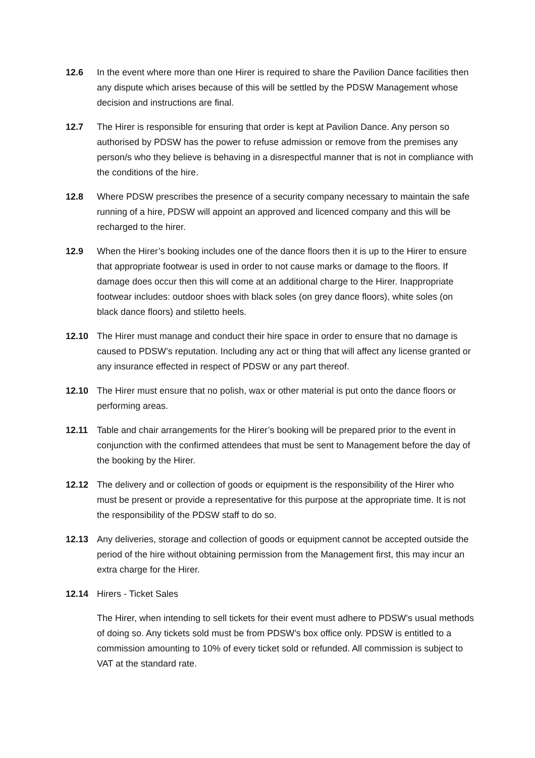12.6 In the event where more than one Hirer is required to share the Pavilion Dance facilities then any dispute which arises because of this will be settled by the PDSW Management whose decision and instructions are final.
12.7 The Hirer is responsible for ensuring that order is kept at Pavilion Dance. Any person so authorised by PDSW has the power to refuse admission or remove from the premises any person/s who they believe is behaving in a disrespectful manner that is not in compliance with the conditions of the hire.
12.8 Where PDSW prescribes the presence of a security company necessary to maintain the safe running of a hire, PDSW will appoint an approved and licenced company and this will be recharged to the hirer.
12.9 When the Hirer’s booking includes one of the dance floors then it is up to the Hirer to ensure that appropriate footwear is used in order to not cause marks or damage to the floors. If damage does occur then this will come at an additional charge to the Hirer. Inappropriate footwear includes: outdoor shoes with black soles (on grey dance floors), white soles (on black dance floors) and stiletto heels.
12.10 The Hirer must manage and conduct their hire space in order to ensure that no damage is caused to PDSW’s reputation. Including any act or thing that will affect any license granted or any insurance effected in respect of PDSW or any part thereof.
12.10 The Hirer must ensure that no polish, wax or other material is put onto the dance floors or performing areas.
12.11 Table and chair arrangements for the Hirer’s booking will be prepared prior to the event in conjunction with the confirmed attendees that must be sent to Management before the day of the booking by the Hirer.
12.12 The delivery and or collection of goods or equipment is the responsibility of the Hirer who must be present or provide a representative for this purpose at the appropriate time. It is not the responsibility of the PDSW staff to do so.
12.13 Any deliveries, storage and collection of goods or equipment cannot be accepted outside the period of the hire without obtaining permission from the Management first, this may incur an extra charge for the Hirer.
12.14 Hirers - Ticket Sales
The Hirer, when intending to sell tickets for their event must adhere to PDSW’s usual methods of doing so. Any tickets sold must be from PDSW’s box office only. PDSW is entitled to a commission amounting to 10% of every ticket sold or refunded. All commission is subject to VAT at the standard rate.